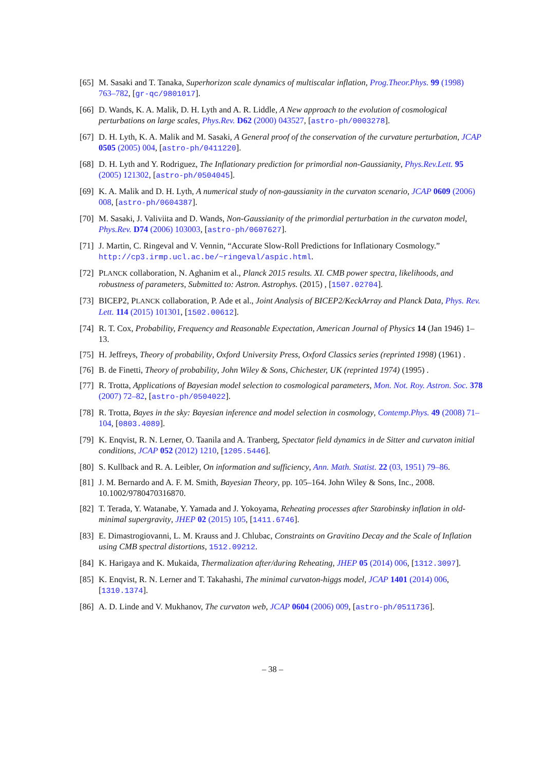[65] M. Sasaki and T. Tanaka, Superhorizon scale dynamics of multiscalar inflation, Prog.Theor.Phys. 99 (1998) 763–782, [gr-qc/9801017].
[66] D. Wands, K. A. Malik, D. H. Lyth and A. R. Liddle, A New approach to the evolution of cosmological perturbations on large scales, Phys.Rev. D62 (2000) 043527, [astro-ph/0003278].
[67] D. H. Lyth, K. A. Malik and M. Sasaki, A General proof of the conservation of the curvature perturbation, JCAP 0505 (2005) 004, [astro-ph/0411220].
[68] D. H. Lyth and Y. Rodriguez, The Inflationary prediction for primordial non-Gaussianity, Phys.Rev.Lett. 95 (2005) 121302, [astro-ph/0504045].
[69] K. A. Malik and D. H. Lyth, A numerical study of non-gaussianity in the curvaton scenario, JCAP 0609 (2006) 008, [astro-ph/0604387].
[70] M. Sasaki, J. Valiviita and D. Wands, Non-Gaussianity of the primordial perturbation in the curvaton model, Phys.Rev. D74 (2006) 103003, [astro-ph/0607627].
[71] J. Martin, C. Ringeval and V. Vennin, “Accurate Slow-Roll Predictions for Inflationary Cosmology.” http://cp3.irmp.ucl.ac.be/~ringeval/aspic.html.
[72] PLANCK collaboration, N. Aghanim et al., Planck 2015 results. XI. CMB power spectra, likelihoods, and robustness of parameters, Submitted to: Astron. Astrophys. (2015) , [1507.02704].
[73] BICEP2, PLANCK collaboration, P. Ade et al., Joint Analysis of BICEP2/KeckArray and Planck Data, Phys. Rev. Lett. 114 (2015) 101301, [1502.00612].
[74] R. T. Cox, Probability, Frequency and Reasonable Expectation, American Journal of Physics 14 (Jan 1946) 1–13.
[75] H. Jeffreys, Theory of probability, Oxford University Press, Oxford Classics series (reprinted 1998) (1961) .
[76] B. de Finetti, Theory of probability, John Wiley & Sons, Chichester, UK (reprinted 1974) (1995) .
[77] R. Trotta, Applications of Bayesian model selection to cosmological parameters, Mon. Not. Roy. Astron. Soc. 378 (2007) 72–82, [astro-ph/0504022].
[78] R. Trotta, Bayes in the sky: Bayesian inference and model selection in cosmology, Contemp.Phys. 49 (2008) 71–104, [0803.4089].
[79] K. Enqvist, R. N. Lerner, O. Taanila and A. Tranberg, Spectator field dynamics in de Sitter and curvaton initial conditions, JCAP 052 (2012) 1210, [1205.5446].
[80] S. Kullback and R. A. Leibler, On information and sufficiency, Ann. Math. Statist. 22 (03, 1951) 79–86.
[81] J. M. Bernardo and A. F. M. Smith, Bayesian Theory, pp. 105–164. John Wiley & Sons, Inc., 2008. 10.1002/9780470316870.
[82] T. Terada, Y. Watanabe, Y. Yamada and J. Yokoyama, Reheating processes after Starobinsky inflation in old-minimal supergravity, JHEP 02 (2015) 105, [1411.6746].
[83] E. Dimastrogiovanni, L. M. Krauss and J. Chlubac, Constraints on Gravitino Decay and the Scale of Inflation using CMB spectral distortions, 1512.09212.
[84] K. Harigaya and K. Mukaida, Thermalization after/during Reheating, JHEP 05 (2014) 006, [1312.3097].
[85] K. Enqvist, R. N. Lerner and T. Takahashi, The minimal curvaton-higgs model, JCAP 1401 (2014) 006, [1310.1374].
[86] A. D. Linde and V. Mukhanov, The curvaton web, JCAP 0604 (2006) 009, [astro-ph/0511736].
– 38 –